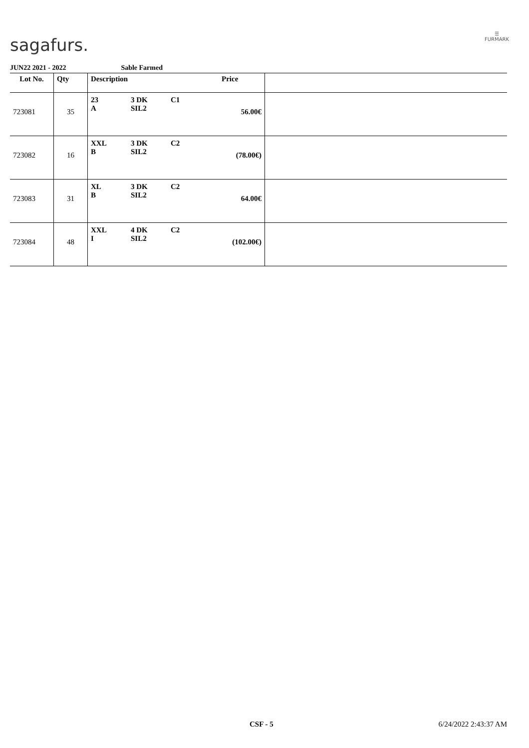sagafurs.
☰
FURMARK
JUN22 2021 - 2022 Sable Farmed
| Lot No. | Qty | Description | Price | |
| --- | --- | --- | --- | --- |
| 723081 | 35 | 23 3 DK C1 A SIL2 | 56.00€ | |
| 723082 | 16 | XXL 3 DK C2 B SIL2 | (78.00€) | |
| 723083 | 31 | XL 3 DK C2 B SIL2 | 64.00€ | |
| 723084 | 48 | XXL 4 DK C2 I SIL2 | (102.00€) | |
CSF - 5 6/24/2022 2:43:37 AM